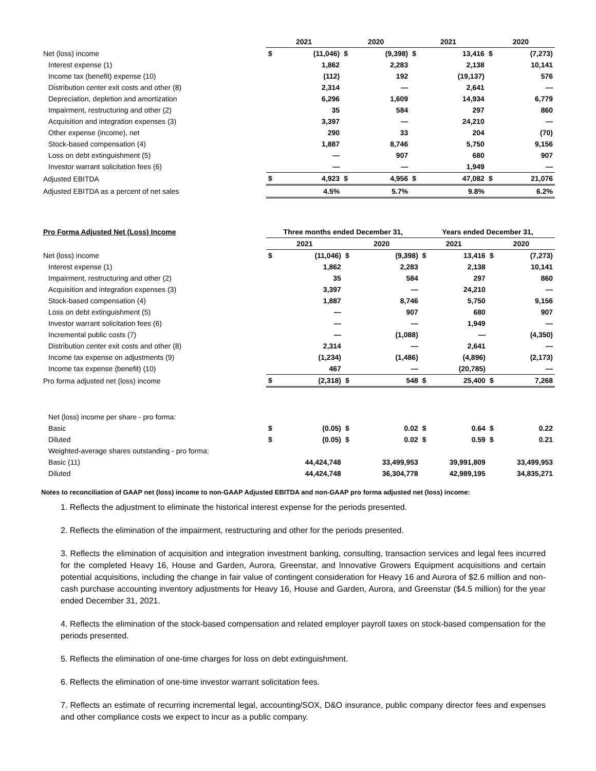| | 2021 | | 2020 | | 2021 | | 2020 | |
| Net (loss) income | $ | (11,046) | $ | (9,398) | $ | 13,416 | $ | (7,273) |
| Interest expense (1) | | 1,862 | | 2,283 | | 2,138 | | 10,141 |
| Income tax (benefit) expense (10) | | (112) | | 192 | | (19,137) | | 576 |
| Distribution center exit costs and other (8) | | 2,314 | | — | | 2,641 | | — |
| Depreciation, depletion and amortization | | 6,296 | | 1,609 | | 14,934 | | 6,779 |
| Impairment, restructuring and other (2) | | 35 | | 584 | | 297 | | 860 |
| Acquisition and integration expenses (3) | | 3,397 | | — | | 24,210 | | — |
| Other expense (income), net | | 290 | | 33 | | 204 | | (70) |
| Stock-based compensation (4) | | 1,887 | | 8,746 | | 5,750 | | 9,156 |
| Loss on debt extinguishment (5) | | — | | 907 | | 680 | | 907 |
| Investor warrant solicitation fees (6) | | — | | — | | 1,949 | | — |
| Adjusted EBITDA | $ | 4,923 | $ | 4,956 | $ | 47,082 | $ | 21,076 |
| Adjusted EBITDA as a percent of net sales | | 4.5% | | 5.7% | | 9.8% | | 6.2% |
| Pro Forma Adjusted Net (Loss) Income | Three months ended December 31, | | | | Years ended December 31, | | | |
| | 2021 | | 2020 | | 2021 | | 2020 | |
| Net (loss) income | $ | (11,046) | $ | (9,398) | $ | 13,416 | $ | (7,273) |
| Interest expense (1) | | 1,862 | | 2,283 | | 2,138 | | 10,141 |
| Impairment, restructuring and other (2) | | 35 | | 584 | | 297 | | 860 |
| Acquisition and integration expenses (3) | | 3,397 | | — | | 24,210 | | — |
| Stock-based compensation (4) | | 1,887 | | 8,746 | | 5,750 | | 9,156 |
| Loss on debt extinguishment (5) | | — | | 907 | | 680 | | 907 |
| Investor warrant solicitation fees (6) | | — | | — | | 1,949 | | — |
| Incremental public costs (7) | | — | | (1,088) | | — | | (4,350) |
| Distribution center exit costs and other (8) | | 2,314 | | — | | 2,641 | | — |
| Income tax expense on adjustments (9) | | (1,234) | | (1,486) | | (4,896) | | (2,173) |
| Income tax expense (benefit) (10) | | 467 | | — | | (20,785) | | — |
| Pro forma adjusted net (loss) income | $ | (2,318) | $ | 548 | $ | 25,400 | $ | 7,268 |
| Net (loss) income per share - pro forma: | | | | | | | | |
| Basic | $ | (0.05) | $ | 0.02 | $ | 0.64 | $ | 0.22 |
| Diluted | $ | (0.05) | $ | 0.02 | $ | 0.59 | $ | 0.21 |
| Weighted-average shares outstanding - pro forma: | | | | | | | | |
| Basic (11) | | 44,424,748 | | 33,499,953 | | 39,991,809 | | 33,499,953 |
| Diluted | | 44,424,748 | | 36,304,778 | | 42,989,195 | | 34,835,271 |
Notes to reconciliation of GAAP net (loss) income to non-GAAP Adjusted EBITDA and non-GAAP pro forma adjusted net (loss) income:
1. Reflects the adjustment to eliminate the historical interest expense for the periods presented.
2. Reflects the elimination of the impairment, restructuring and other for the periods presented.
3. Reflects the elimination of acquisition and integration investment banking, consulting, transaction services and legal fees incurred for the completed Heavy 16, House and Garden, Aurora, Greenstar, and Innovative Growers Equipment acquisitions and certain potential acquisitions, including the change in fair value of contingent consideration for Heavy 16 and Aurora of $2.6 million and non-cash purchase accounting inventory adjustments for Heavy 16, House and Garden, Aurora, and Greenstar ($4.5 million) for the year ended December 31, 2021.
4. Reflects the elimination of the stock-based compensation and related employer payroll taxes on stock-based compensation for the periods presented.
5. Reflects the elimination of one-time charges for loss on debt extinguishment.
6. Reflects the elimination of one-time investor warrant solicitation fees.
7. Reflects an estimate of recurring incremental legal, accounting/SOX, D&O insurance, public company director fees and expenses and other compliance costs we expect to incur as a public company.